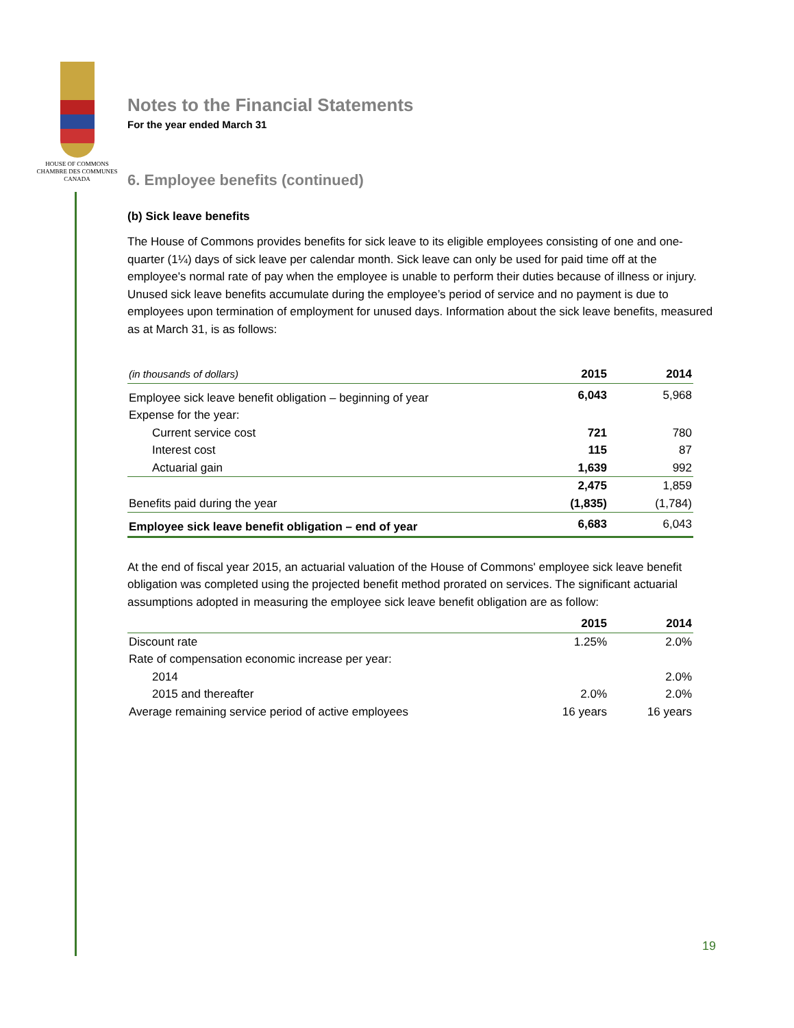HOUSE OF COMMONS
CHAMBRE DES COMMUNES
CANADA
Notes to the Financial Statements
For the year ended March 31
6. Employee benefits (continued)
(b) Sick leave benefits
The House of Commons provides benefits for sick leave to its eligible employees consisting of one and one-quarter (1¼) days of sick leave per calendar month. Sick leave can only be used for paid time off at the employee's normal rate of pay when the employee is unable to perform their duties because of illness or injury. Unused sick leave benefits accumulate during the employee’s period of service and no payment is due to employees upon termination of employment for unused days. Information about the sick leave benefits, measured as at March 31, is as follows:
| (in thousands of dollars) | 2015 | 2014 |
| Employee sick leave benefit obligation – beginning of year | 6,043 | 5,968 |
| Expense for the year: | | |
| Current service cost | 721 | 780 |
| Interest cost | 115 | 87 |
| Actuarial gain | 1,639 | 992 |
| | 2,475 | 1,859 |
| Benefits paid during the year | (1,835) | (1,784) |
| Employee sick leave benefit obligation – end of year | 6,683 | 6,043 |
At the end of fiscal year 2015, an actuarial valuation of the House of Commons' employee sick leave benefit obligation was completed using the projected benefit method prorated on services. The significant actuarial assumptions adopted in measuring the employee sick leave benefit obligation are as follow:
| | 2015 | 2014 |
| Discount rate | 1.25% | 2.0% |
| Rate of compensation economic increase per year: | | |
| 2014 | | 2.0% |
| 2015 and thereafter | 2.0% | 2.0% |
| Average remaining service period of active employees | 16 years | 16 years |
19